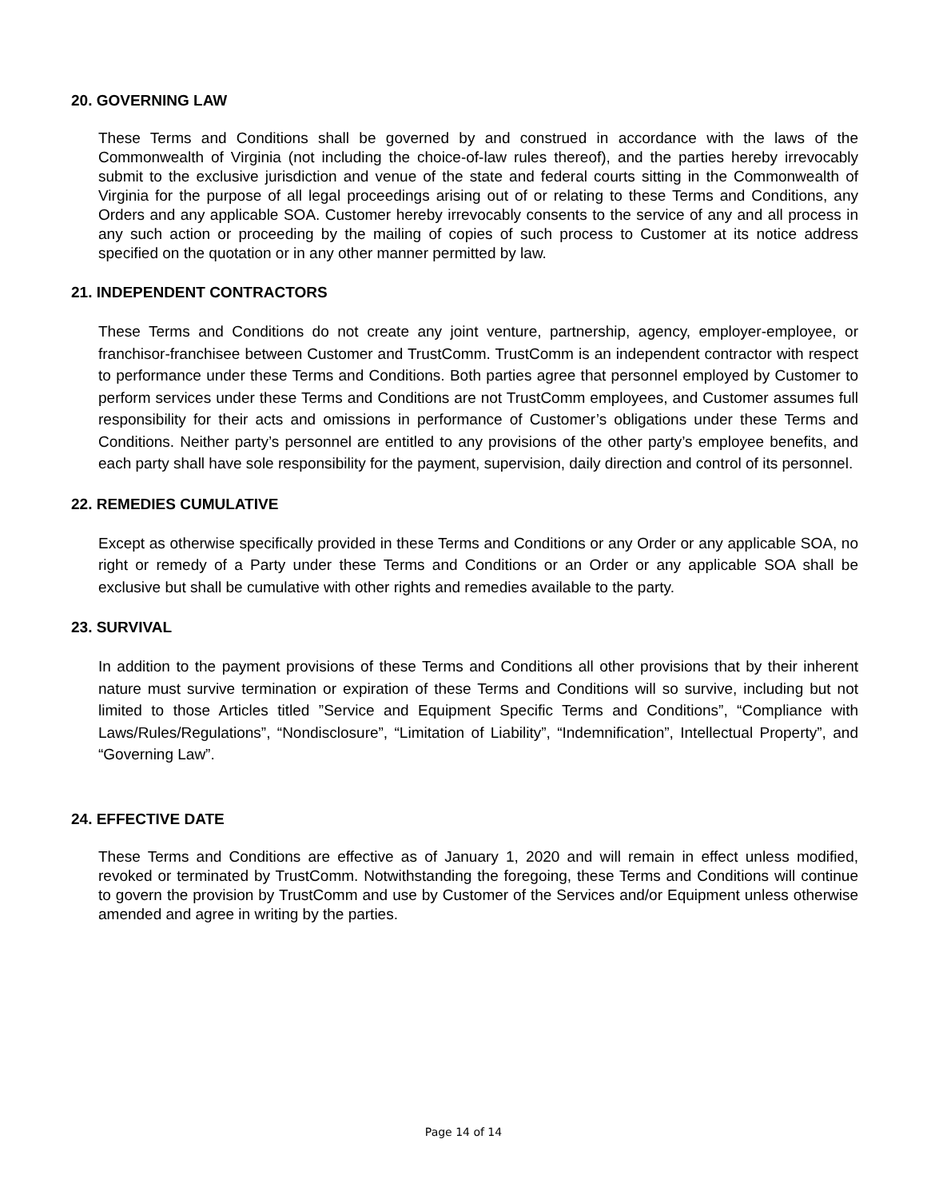20. GOVERNING LAW
These Terms and Conditions shall be governed by and construed in accordance with the laws of the Commonwealth of Virginia (not including the choice-of-law rules thereof), and the parties hereby irrevocably submit to the exclusive jurisdiction and venue of the state and federal courts sitting in the Commonwealth of Virginia for the purpose of all legal proceedings arising out of or relating to these Terms and Conditions, any Orders and any applicable SOA. Customer hereby irrevocably consents to the service of any and all process in any such action or proceeding by the mailing of copies of such process to Customer at its notice address specified on the quotation or in any other manner permitted by law.
21. INDEPENDENT CONTRACTORS
These Terms and Conditions do not create any joint venture, partnership, agency, employer-employee, or franchisor-franchisee between Customer and TrustComm. TrustComm is an independent contractor with respect to performance under these Terms and Conditions. Both parties agree that personnel employed by Customer to perform services under these Terms and Conditions are not TrustComm employees, and Customer assumes full responsibility for their acts and omissions in performance of Customer’s obligations under these Terms and Conditions. Neither party’s personnel are entitled to any provisions of the other party’s employee benefits, and each party shall have sole responsibility for the payment, supervision, daily direction and control of its personnel.
22. REMEDIES CUMULATIVE
Except as otherwise specifically provided in these Terms and Conditions or any Order or any applicable SOA, no right or remedy of a Party under these Terms and Conditions or an Order or any applicable SOA shall be exclusive but shall be cumulative with other rights and remedies available to the party.
23. SURVIVAL
In addition to the payment provisions of these Terms and Conditions all other provisions that by their inherent nature must survive termination or expiration of these Terms and Conditions will so survive, including but not limited to those Articles titled ”Service and Equipment Specific Terms and Conditions”, “Compliance with Laws/Rules/Regulations”, “Nondisclosure”, “Limitation of Liability”, “Indemnification”, Intellectual Property”, and “Governing Law”.
24. EFFECTIVE DATE
These Terms and Conditions are effective as of January 1, 2020 and will remain in effect unless modified, revoked or terminated by TrustComm. Notwithstanding the foregoing, these Terms and Conditions will continue to govern the provision by TrustComm and use by Customer of the Services and/or Equipment unless otherwise amended and agree in writing by the parties.
Page 14 of 14